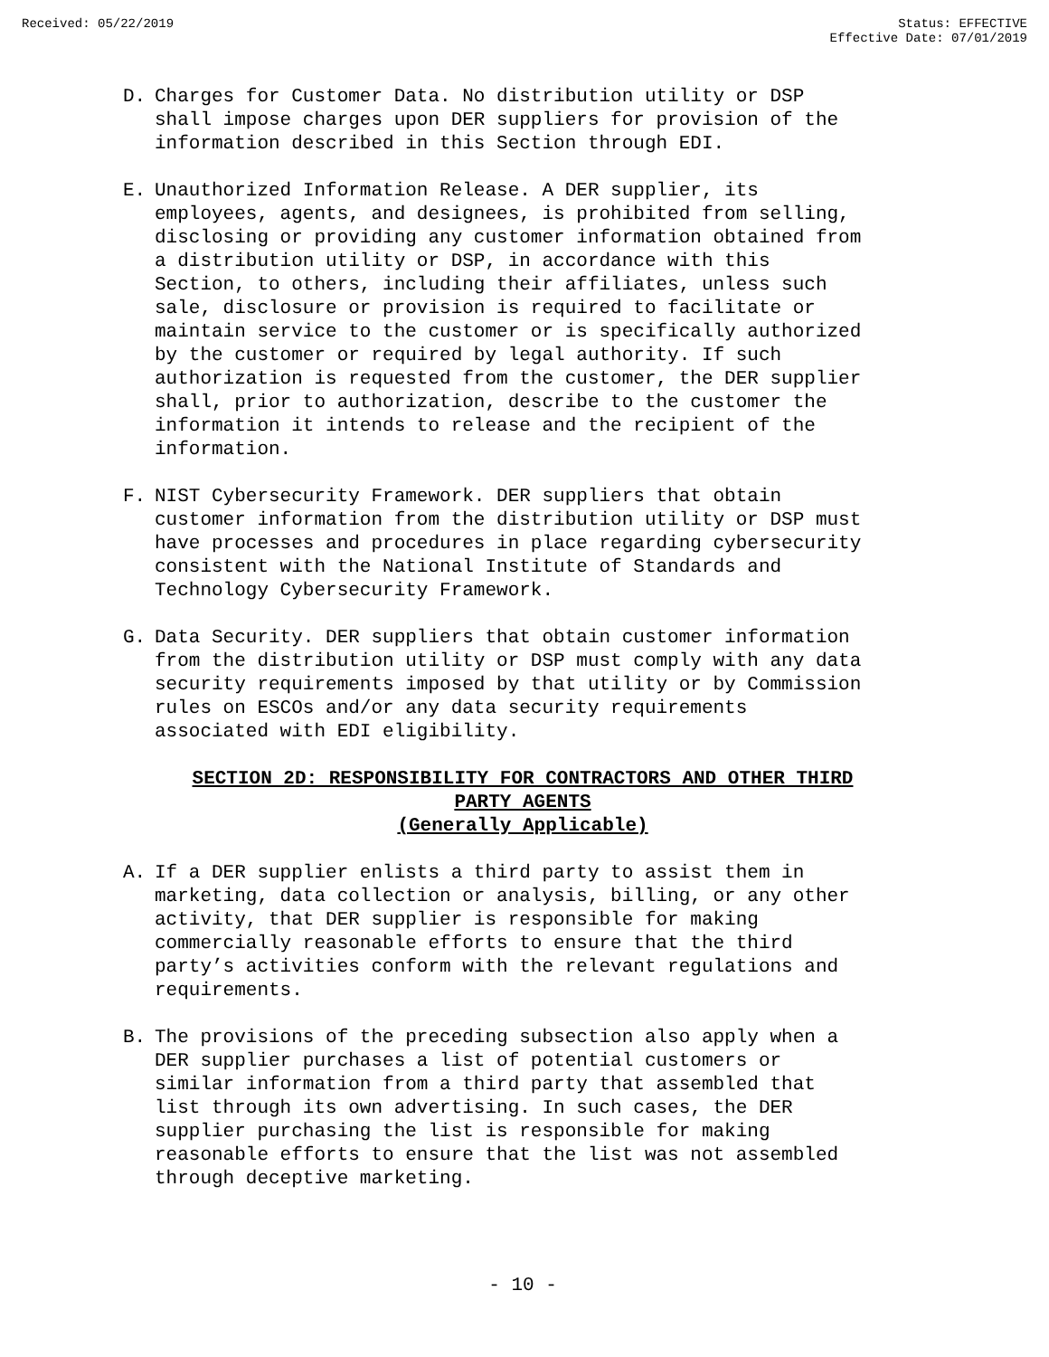Received: 05/22/2019 Status: EFFECTIVE
Effective Date: 07/01/2019
D. Charges for Customer Data. No distribution utility or DSP shall impose charges upon DER suppliers for provision of the information described in this Section through EDI.
E. Unauthorized Information Release. A DER supplier, its employees, agents, and designees, is prohibited from selling, disclosing or providing any customer information obtained from a distribution utility or DSP, in accordance with this Section, to others, including their affiliates, unless such sale, disclosure or provision is required to facilitate or maintain service to the customer or is specifically authorized by the customer or required by legal authority. If such authorization is requested from the customer, the DER supplier shall, prior to authorization, describe to the customer the information it intends to release and the recipient of the information.
F. NIST Cybersecurity Framework. DER suppliers that obtain customer information from the distribution utility or DSP must have processes and procedures in place regarding cybersecurity consistent with the National Institute of Standards and Technology Cybersecurity Framework.
G. Data Security. DER suppliers that obtain customer information from the distribution utility or DSP must comply with any data security requirements imposed by that utility or by Commission rules on ESCOs and/or any data security requirements associated with EDI eligibility.
SECTION 2D: RESPONSIBILITY FOR CONTRACTORS AND OTHER THIRD
PARTY AGENTS
(Generally Applicable)
A. If a DER supplier enlists a third party to assist them in marketing, data collection or analysis, billing, or any other activity, that DER supplier is responsible for making commercially reasonable efforts to ensure that the third party’s activities conform with the relevant regulations and requirements.
B. The provisions of the preceding subsection also apply when a DER supplier purchases a list of potential customers or similar information from a third party that assembled that list through its own advertising. In such cases, the DER supplier purchasing the list is responsible for making reasonable efforts to ensure that the list was not assembled through deceptive marketing.
- 10 -